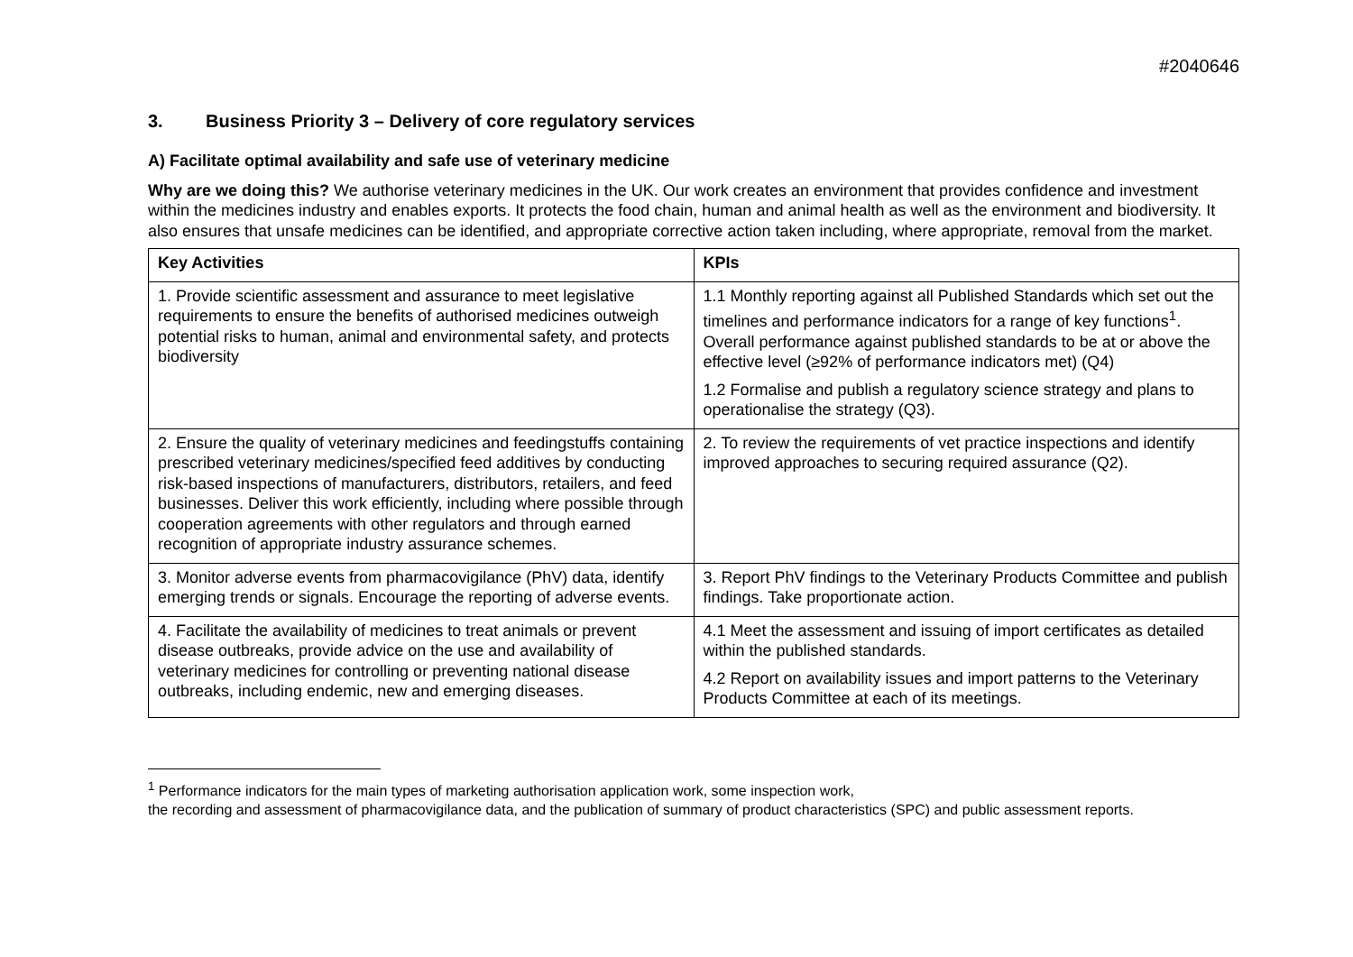#2040646
3. Business Priority 3 – Delivery of core regulatory services
A) Facilitate optimal availability and safe use of veterinary medicine
Why are we doing this? We authorise veterinary medicines in the UK. Our work creates an environment that provides confidence and investment within the medicines industry and enables exports. It protects the food chain, human and animal health as well as the environment and biodiversity. It also ensures that unsafe medicines can be identified, and appropriate corrective action taken including, where appropriate, removal from the market.
| Key Activities | KPIs |
| --- | --- |
| 1. Provide scientific assessment and assurance to meet legislative requirements to ensure the benefits of authorised medicines outweigh potential risks to human, animal and environmental safety, and protects biodiversity | 1.1 Monthly reporting against all Published Standards which set out the timelines and performance indicators for a range of key functions<sup>1</sup>. Overall performance against published standards to be at or above the effective level (≥92% of performance indicators met) (Q4) 1.2 Formalise and publish a regulatory science strategy and plans to operationalise the strategy (Q3). |
| 2. Ensure the quality of veterinary medicines and feedingstuffs containing prescribed veterinary medicines/specified feed additives by conducting risk-based inspections of manufacturers, distributors, retailers, and feed businesses. Deliver this work efficiently, including where possible through cooperation agreements with other regulators and through earned recognition of appropriate industry assurance schemes. | 2. To review the requirements of vet practice inspections and identify improved approaches to securing required assurance (Q2). |
| 3. Monitor adverse events from pharmacovigilance (PhV) data, identify emerging trends or signals. Encourage the reporting of adverse events. | 3. Report PhV findings to the Veterinary Products Committee and publish findings. Take proportionate action. |
| 4. Facilitate the availability of medicines to treat animals or prevent disease outbreaks, provide advice on the use and availability of veterinary medicines for controlling or preventing national disease outbreaks, including endemic, new and emerging diseases. | 4.1 Meet the assessment and issuing of import certificates as detailed within the published standards. 4.2 Report on availability issues and import patterns to the Veterinary Products Committee at each of its meetings. |
<sup>1</sup> Performance indicators for the main types of marketing authorisation application work, some inspection work,
the recording and assessment of pharmacovigilance data, and the publication of summary of product characteristics (SPC) and public assessment reports.